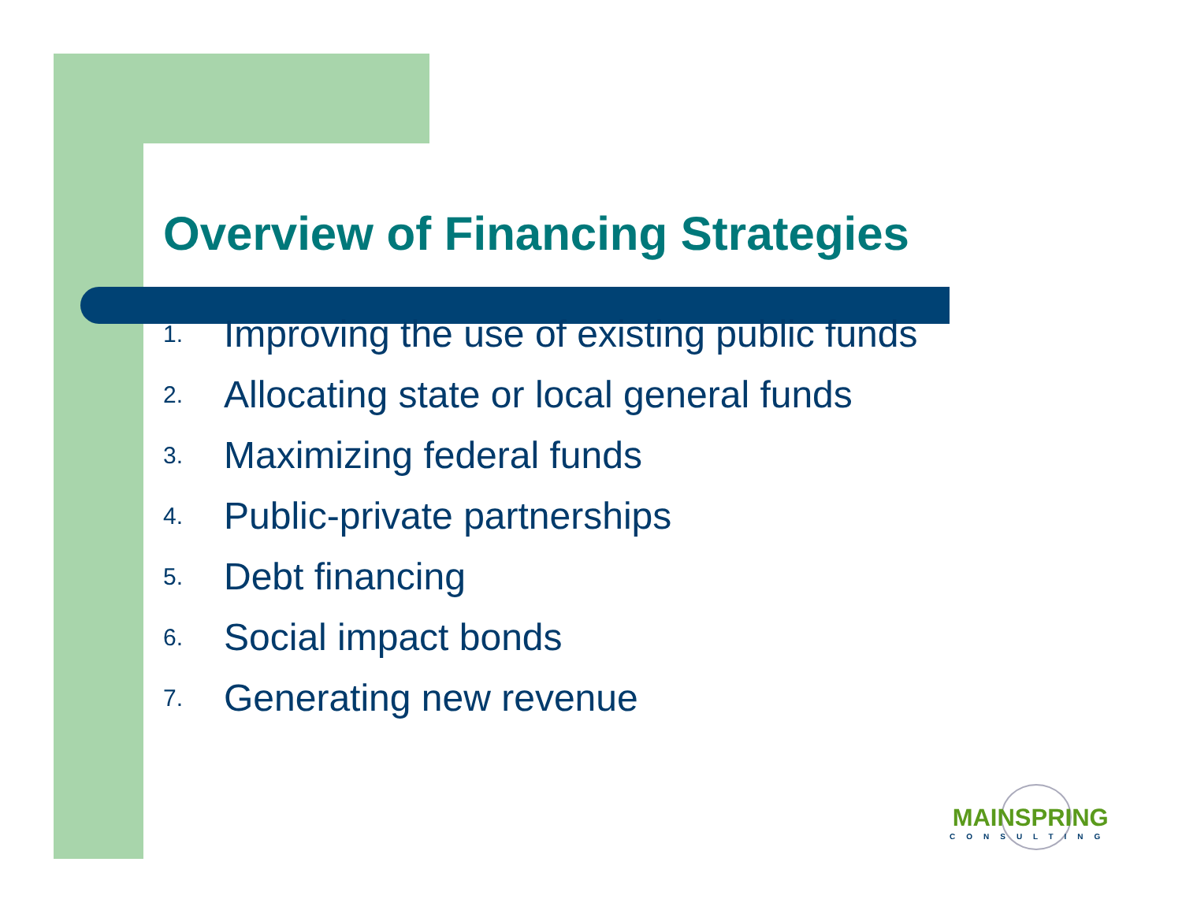Overview of Financing Strategies
1. Improving the use of existing public funds
2. Allocating state or local general funds
3. Maximizing federal funds
4. Public-private partnerships
5. Debt financing
6. Social impact bonds
7. Generating new revenue
MAINSPRING
CONSULTING